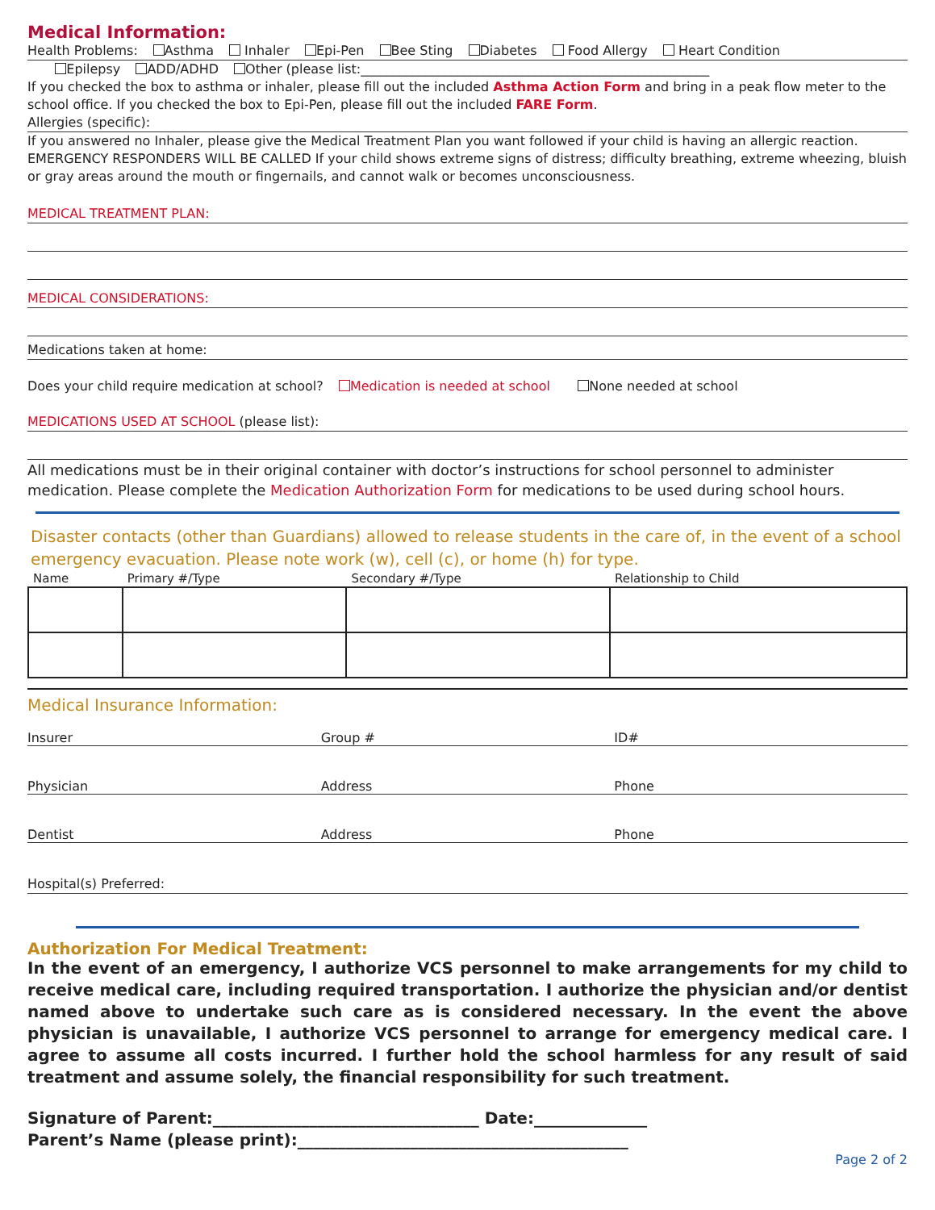Medical Information:
Health Problems: Asthma Inhaler Epi-Pen Bee Sting Diabetes Food Allergy Heart Condition
Epilepsy ADD/ADHD Other (please list:______________________________________________________
If you checked the box to asthma or inhaler, please fill out the included Asthma Action Form and bring in a peak flow meter to the school office. If you checked the box to Epi-Pen, please fill out the included FARE Form.
Allergies (specific):
If you answered no Inhaler, please give the Medical Treatment Plan you want followed if your child is having an allergic reaction. EMERGENCY RESPONDERS WILL BE CALLED If your child shows extreme signs of distress; difficulty breathing, extreme wheezing, bluish or gray areas around the mouth or fingernails, and cannot walk or becomes unconsciousness.
MEDICAL TREATMENT PLAN:
MEDICAL CONSIDERATIONS:
Medications taken at home:
Does your child require medication at school? Medication is needed at school None needed at school
MEDICATIONS USED AT SCHOOL (please list):
All medications must be in their original container with doctor’s instructions for school personnel to administer medication. Please complete the Medication Authorization Form for medications to be used during school hours.
Disaster contacts (other than Guardians) allowed to release students in the care of, in the event of a school emergency evacuation. Please note work (w), cell (c), or home (h) for type.
| Name | Primary #/Type | Secondary #/Type | Relationship to Child |
| --- | --- | --- | --- |
Medical Insurance Information:
Insurer Group # ID#
Physician Address Phone
Dentist Address Phone
Hospital(s) Preferred:
Authorization For Medical Treatment:
In the event of an emergency, I authorize VCS personnel to make arrangements for my child to receive medical care, including required transportation. I authorize the physician and/or dentist named above to undertake such care as is considered necessary. In the event the above physician is unavailable, I authorize VCS personnel to arrange for emergency medical care. I agree to assume all costs incurred. I further hold the school harmless for any result of said treatment and assume solely, the financial responsibility for such treatment.
Signature of Parent:_________________________________ Date:______________
Parent’s Name (please print):_________________________________________
Page 2 of 2